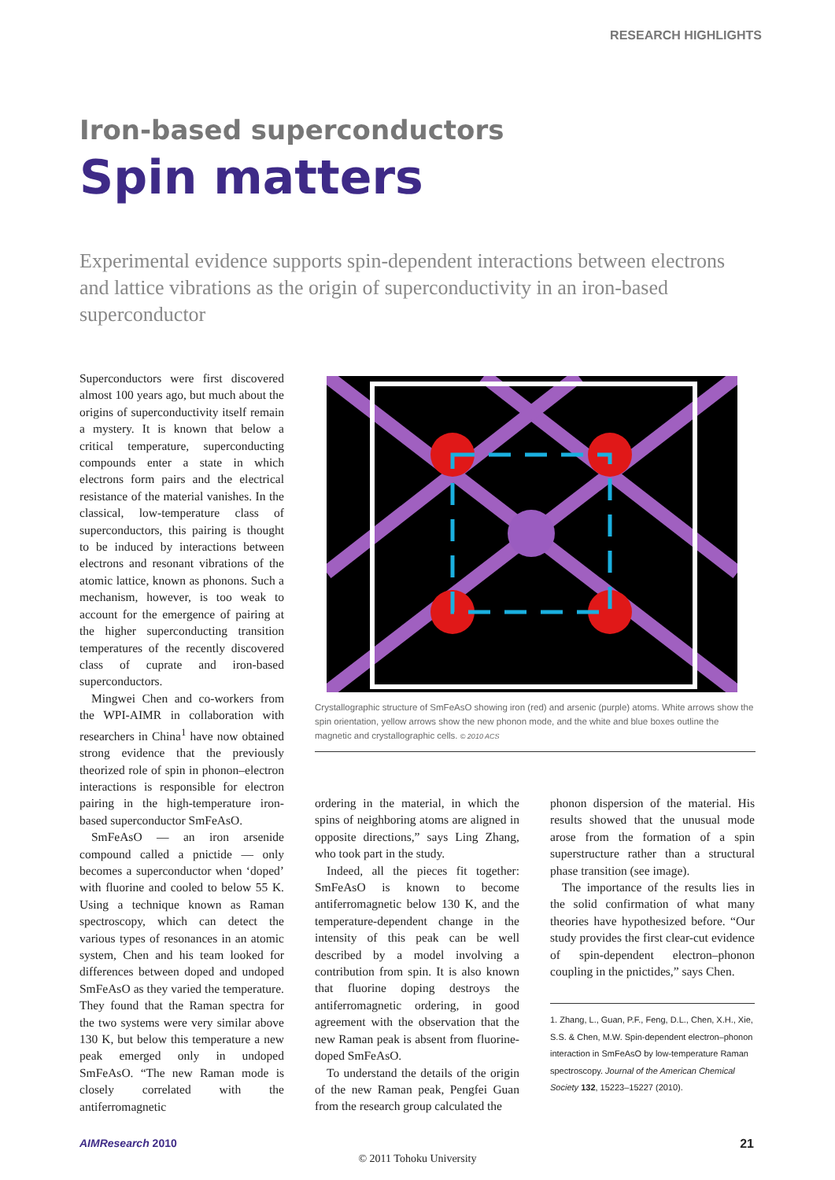RESEARCH HIGHLIGHTS
Iron-based superconductors
Spin matters
Experimental evidence supports spin-dependent interactions between electrons and lattice vibrations as the origin of superconductivity in an iron-based superconductor
Superconductors were first discovered almost 100 years ago, but much about the origins of superconductivity itself remain a mystery. It is known that below a critical temperature, superconducting compounds enter a state in which electrons form pairs and the electrical resistance of the material vanishes. In the classical, low-temperature class of superconductors, this pairing is thought to be induced by interactions between electrons and resonant vibrations of the atomic lattice, known as phonons. Such a mechanism, however, is too weak to account for the emergence of pairing at the higher superconducting transition temperatures of the recently discovered class of cuprate and iron-based superconductors.
Mingwei Chen and co-workers from the WPI-AIMR in collaboration with researchers in China<sup>1</sup> have now obtained strong evidence that the previously theorized role of spin in phonon–electron interactions is responsible for electron pairing in the high-temperature iron-based superconductor SmFeAsO.
SmFeAsO — an iron arsenide compound called a pnictide — only becomes a superconductor when ‘doped’ with fluorine and cooled to below 55 K. Using a technique known as Raman spectroscopy, which can detect the various types of resonances in an atomic system, Chen and his team looked for differences between doped and undoped SmFeAsO as they varied the temperature. They found that the Raman spectra for the two systems were very similar above 130 K, but below this temperature a new peak emerged only in undoped SmFeAsO. “The new Raman mode is closely correlated with the antiferromagnetic
Crystallographic structure of SmFeAsO showing iron (red) and arsenic (purple) atoms. White arrows show the spin orientation, yellow arrows show the new phonon mode, and the white and blue boxes outline the magnetic and crystallographic cells. © 2010 ACS
ordering in the material, in which the spins of neighboring atoms are aligned in opposite directions,” says Ling Zhang, who took part in the study.
Indeed, all the pieces fit together: SmFeAsO is known to become antiferromagnetic below 130 K, and the temperature-dependent change in the intensity of this peak can be well described by a model involving a contribution from spin. It is also known that fluorine doping destroys the antiferromagnetic ordering, in good agreement with the observation that the new Raman peak is absent from fluorine-doped SmFeAsO.
To understand the details of the origin of the new Raman peak, Pengfei Guan from the research group calculated the
phonon dispersion of the material. His results showed that the unusual mode arose from the formation of a spin superstructure rather than a structural phase transition (see image).
The importance of the results lies in the solid confirmation of what many theories have hypothesized before. “Our study provides the first clear-cut evidence of spin-dependent electron–phonon coupling in the pnictides,” says Chen.
1. Zhang, L., Guan, P.F., Feng, D.L., Chen, X.H., Xie, S.S. & Chen, M.W. Spin-dependent electron–phonon interaction in SmFeAsO by low-temperature Raman spectroscopy. Journal of the American Chemical Society 132, 15223–15227 (2010).
AIMResearch 2010 21
© 2011 Tohoku University